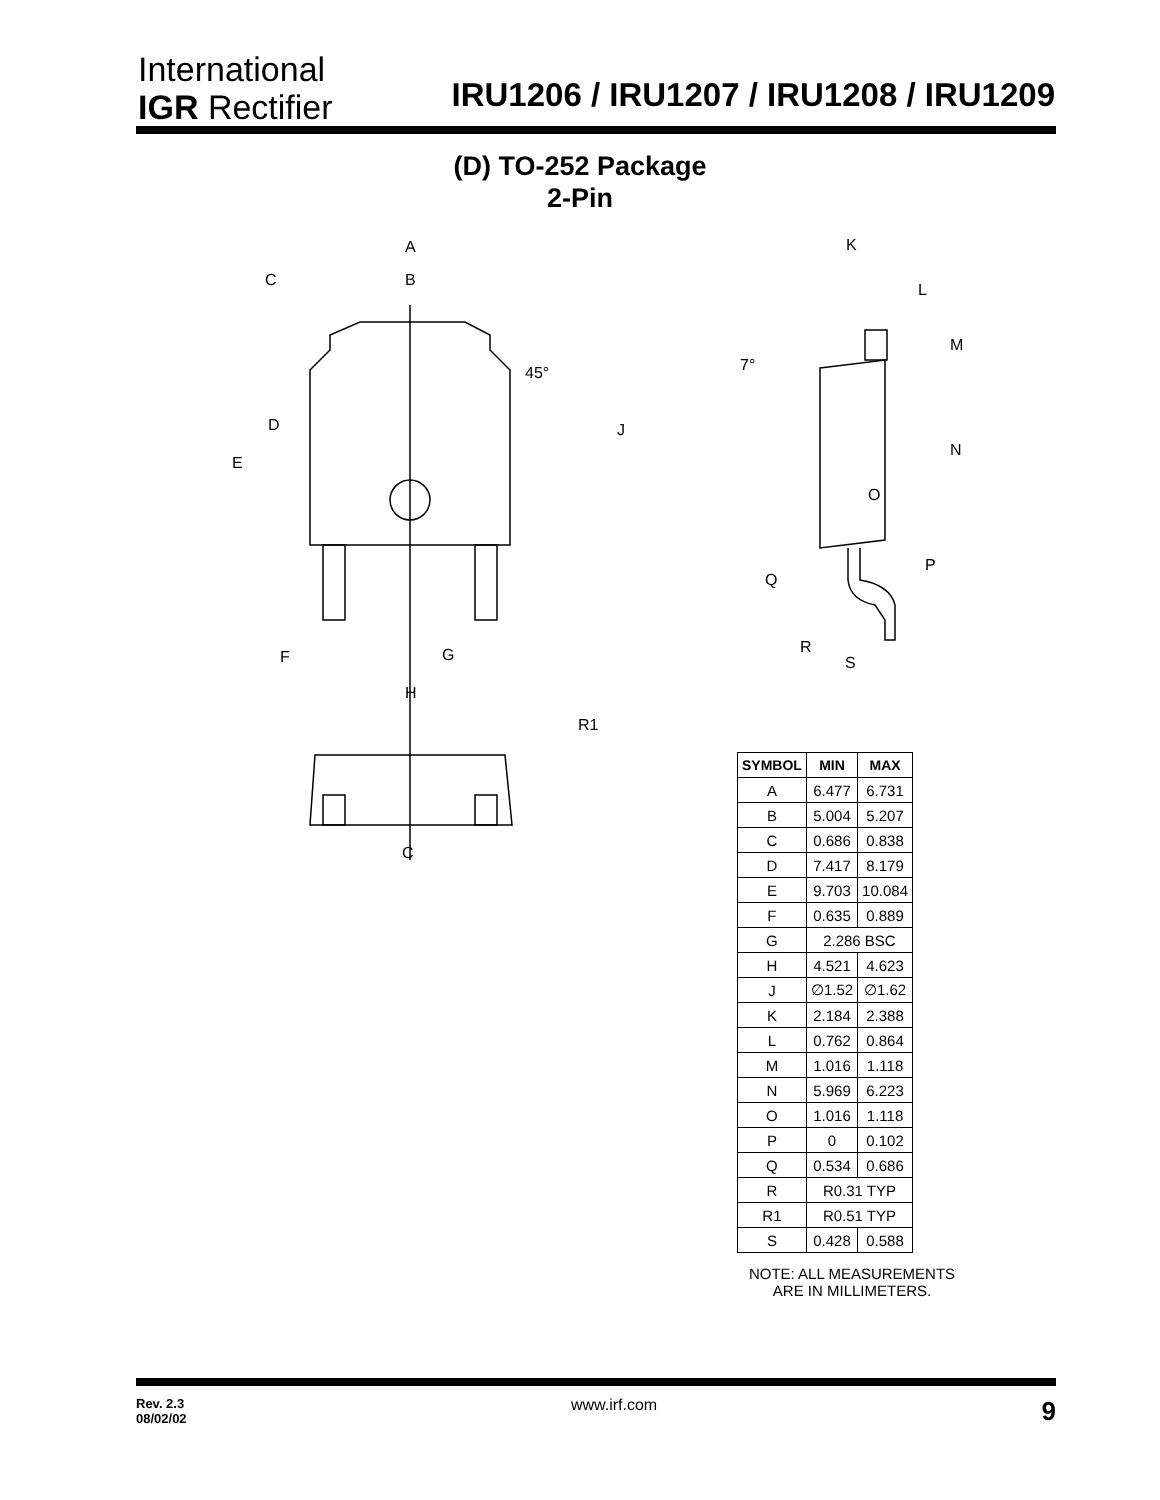International
IGR Rectifier
IRU1206 / IRU1207 / IRU1208 / IRU1209
(D) TO-252 Package
2-Pin
A
B
C
45°
D
E
J
F
G
H
R1
C
K
L
M
7°
N
O
P
Q
R
S
| SYMBOL | MIN | MAX |
| --- | --- | --- |
| A | 6.477 | 6.731 |
| B | 5.004 | 5.207 |
| C | 0.686 | 0.838 |
| D | 7.417 | 8.179 |
| E | 9.703 | 10.084 |
| F | 0.635 | 0.889 |
| G | 2.286 BSC | |
| H | 4.521 | 4.623 |
| J | ∅1.52 | ∅1.62 |
| K | 2.184 | 2.388 |
| L | 0.762 | 0.864 |
| M | 1.016 | 1.118 |
| N | 5.969 | 6.223 |
| O | 1.016 | 1.118 |
| P | 0 | 0.102 |
| Q | 0.534 | 0.686 |
| R | R0.31 TYP | |
| R1 | R0.51 TYP | |
| S | 0.428 | 0.588 |
NOTE: ALL MEASUREMENTS
ARE IN MILLIMETERS.
Rev. 2.3
08/02/02 www.irf.com 9